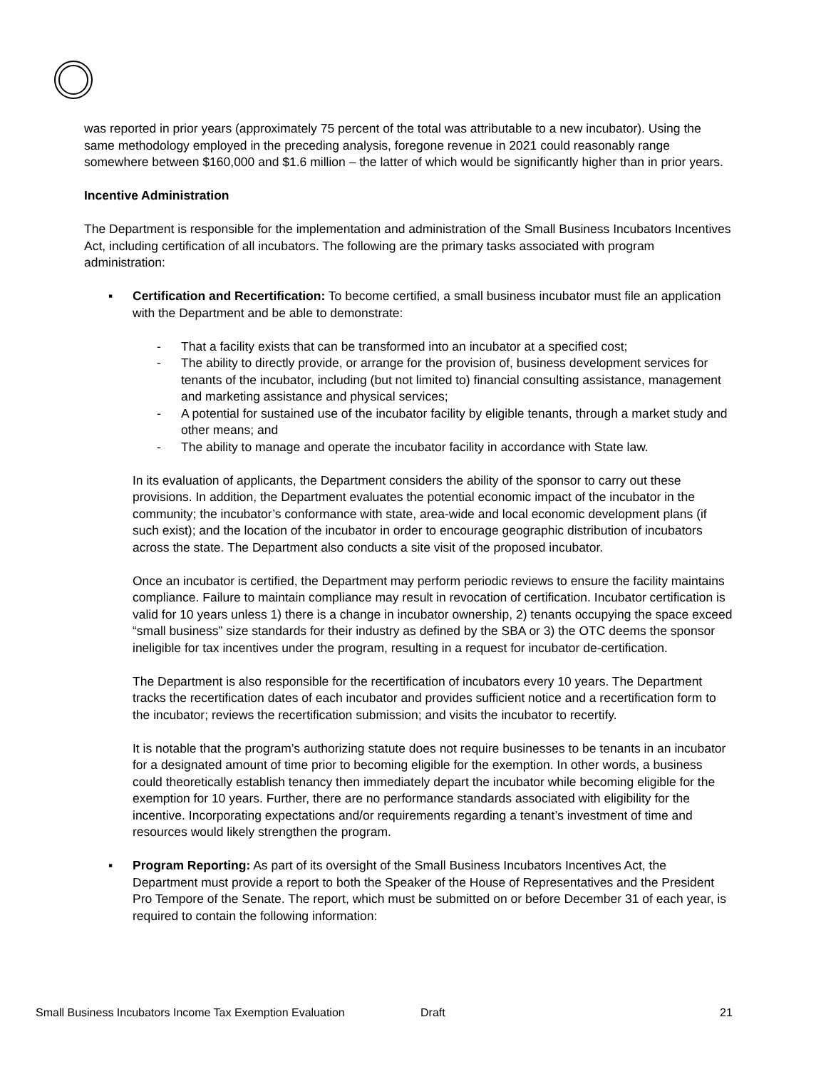was reported in prior years (approximately 75 percent of the total was attributable to a new incubator). Using the same methodology employed in the preceding analysis, foregone revenue in 2021 could reasonably range somewhere between $160,000 and $1.6 million – the latter of which would be significantly higher than in prior years.
Incentive Administration
The Department is responsible for the implementation and administration of the Small Business Incubators Incentives Act, including certification of all incubators. The following are the primary tasks associated with program administration:
▪ Certification and Recertification: To become certified, a small business incubator must file an application with the Department and be able to demonstrate:
- That a facility exists that can be transformed into an incubator at a specified cost;
- The ability to directly provide, or arrange for the provision of, business development services for tenants of the incubator, including (but not limited to) financial consulting assistance, management and marketing assistance and physical services;
- A potential for sustained use of the incubator facility by eligible tenants, through a market study and other means; and
- The ability to manage and operate the incubator facility in accordance with State law.
In its evaluation of applicants, the Department considers the ability of the sponsor to carry out these provisions. In addition, the Department evaluates the potential economic impact of the incubator in the community; the incubator’s conformance with state, area-wide and local economic development plans (if such exist); and the location of the incubator in order to encourage geographic distribution of incubators across the state. The Department also conducts a site visit of the proposed incubator.
Once an incubator is certified, the Department may perform periodic reviews to ensure the facility maintains compliance. Failure to maintain compliance may result in revocation of certification. Incubator certification is valid for 10 years unless 1) there is a change in incubator ownership, 2) tenants occupying the space exceed “small business” size standards for their industry as defined by the SBA or 3) the OTC deems the sponsor ineligible for tax incentives under the program, resulting in a request for incubator de-certification.
The Department is also responsible for the recertification of incubators every 10 years. The Department tracks the recertification dates of each incubator and provides sufficient notice and a recertification form to the incubator; reviews the recertification submission; and visits the incubator to recertify.
It is notable that the program’s authorizing statute does not require businesses to be tenants in an incubator for a designated amount of time prior to becoming eligible for the exemption. In other words, a business could theoretically establish tenancy then immediately depart the incubator while becoming eligible for the exemption for 10 years. Further, there are no performance standards associated with eligibility for the incentive. Incorporating expectations and/or requirements regarding a tenant’s investment of time and resources would likely strengthen the program.
▪ Program Reporting: As part of its oversight of the Small Business Incubators Incentives Act, the Department must provide a report to both the Speaker of the House of Representatives and the President Pro Tempore of the Senate. The report, which must be submitted on or before December 31 of each year, is required to contain the following information:
Small Business Incubators Income Tax Exemption Evaluation Draft 21